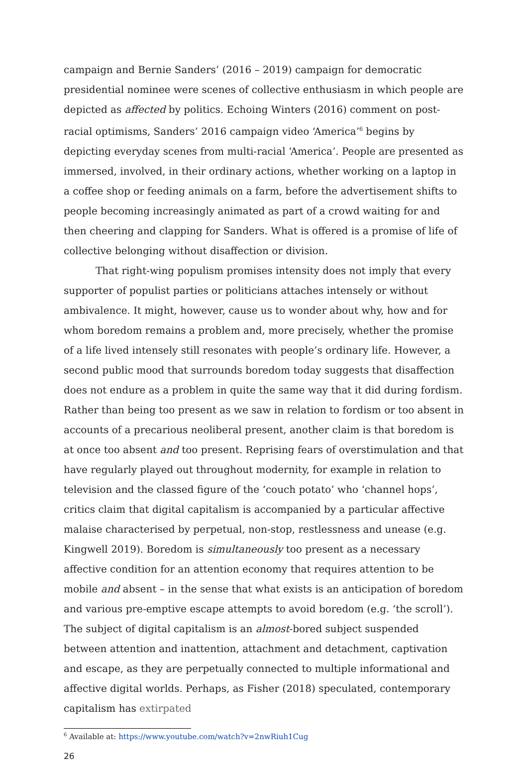campaign and Bernie Sanders’ (2016 – 2019) campaign for democratic presidential nominee were scenes of collective enthusiasm in which people are depicted as affected by politics. Echoing Winters (2016) comment on post-racial optimisms, Sanders’ 2016 campaign video ‘America’<sup>6</sup> begins by depicting everyday scenes from multi-racial ‘America’. People are presented as immersed, involved, in their ordinary actions, whether working on a laptop in a coffee shop or feeding animals on a farm, before the advertisement shifts to people becoming increasingly animated as part of a crowd waiting for and then cheering and clapping for Sanders. What is offered is a promise of life of collective belonging without disaffection or division.
That right-wing populism promises intensity does not imply that every supporter of populist parties or politicians attaches intensely or without ambivalence. It might, however, cause us to wonder about why, how and for whom boredom remains a problem and, more precisely, whether the promise of a life lived intensely still resonates with people’s ordinary life. However, a second public mood that surrounds boredom today suggests that disaffection does not endure as a problem in quite the same way that it did during fordism. Rather than being too present as we saw in relation to fordism or too absent in accounts of a precarious neoliberal present, another claim is that boredom is at once too absent and too present. Reprising fears of overstimulation and that have regularly played out throughout modernity, for example in relation to television and the classed figure of the ‘couch potato’ who ‘channel hops’, critics claim that digital capitalism is accompanied by a particular affective malaise characterised by perpetual, non-stop, restlessness and unease (e.g. Kingwell 2019). Boredom is simultaneously too present as a necessary affective condition for an attention economy that requires attention to be mobile and absent – in the sense that what exists is an anticipation of boredom and various pre-emptive escape attempts to avoid boredom (e.g. ‘the scroll’). The subject of digital capitalism is an almost-bored subject suspended between attention and inattention, attachment and detachment, captivation and escape, as they are perpetually connected to multiple informational and affective digital worlds. Perhaps, as Fisher (2018) speculated, contemporary capitalism has extirpated
<sup>6</sup> Available at: https://www.youtube.com/watch?v=2nwRiuh1Cug
26